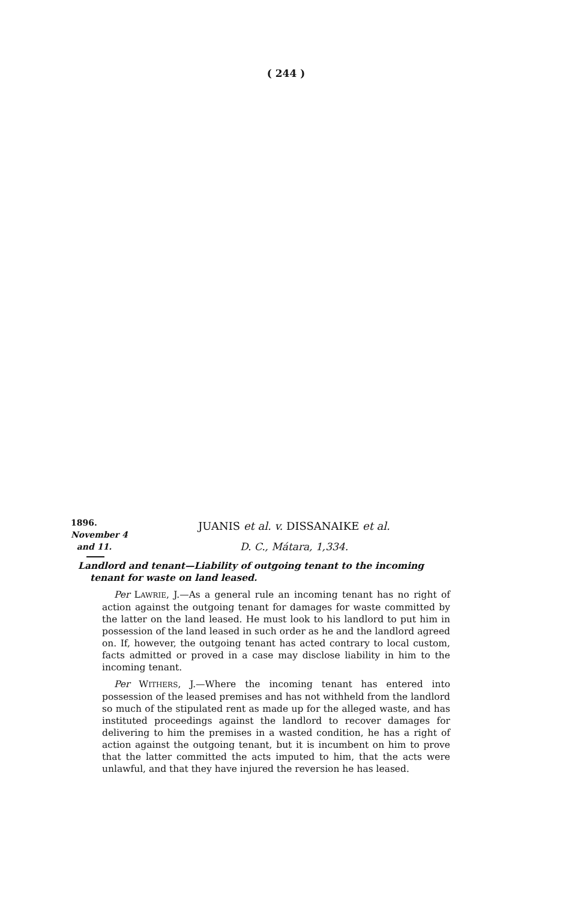( 244 )
1896.
November 4
and 11.
JUANIS et al. v. DISSANAIKE et al.
D. C., Mátara, 1,334.
Landlord and tenant—Liability of outgoing tenant to the incoming tenant for waste on land leased.
Per LAWRIE, J.—As a general rule an incoming tenant has no right of action against the outgoing tenant for damages for waste committed by the latter on the land leased. He must look to his landlord to put him in possession of the land leased in such order as he and the landlord agreed on. If, however, the outgoing tenant has acted contrary to local custom, facts admitted or proved in a case may disclose liability in him to the incoming tenant.
Per WITHERS, J.—Where the incoming tenant has entered into possession of the leased premises and has not withheld from the landlord so much of the stipulated rent as made up for the alleged waste, and has instituted proceedings against the landlord to recover damages for delivering to him the premises in a wasted condition, he has a right of action against the outgoing tenant, but it is incumbent on him to prove that the latter committed the acts imputed to him, that the acts were unlawful, and that they have injured the reversion he has leased.